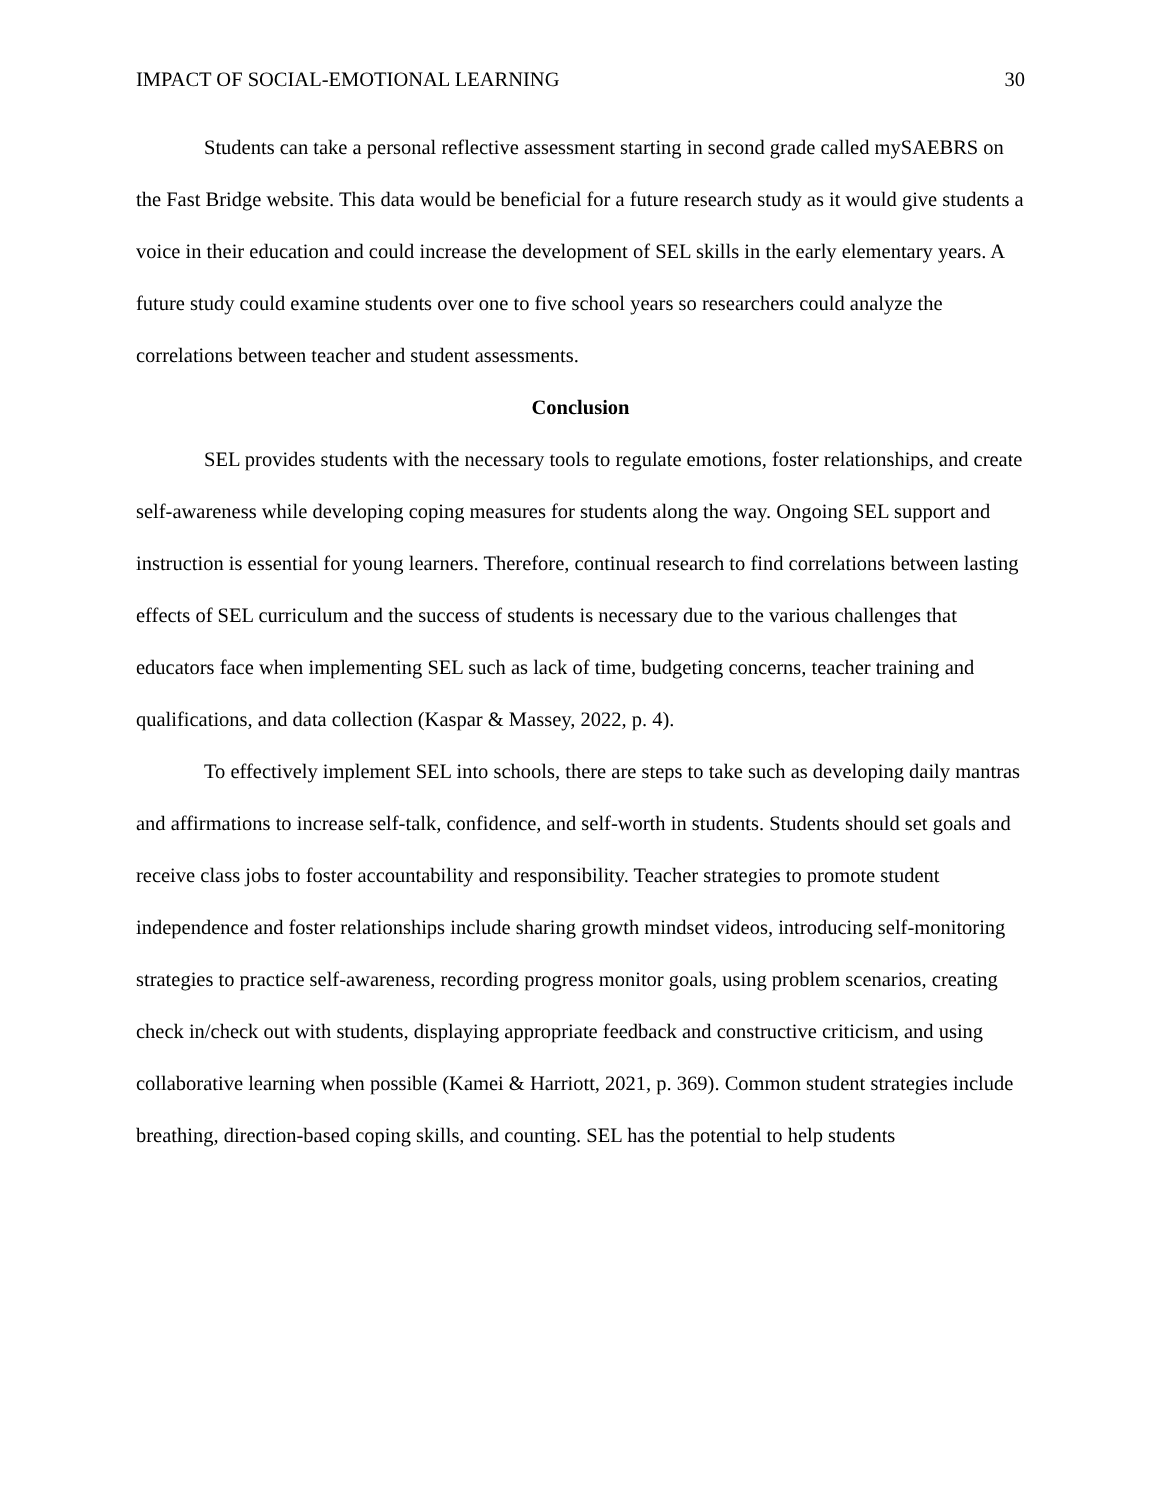IMPACT OF SOCIAL-EMOTIONAL LEARNING 30
Students can take a personal reflective assessment starting in second grade called mySAEBRS on the Fast Bridge website. This data would be beneficial for a future research study as it would give students a voice in their education and could increase the development of SEL skills in the early elementary years. A future study could examine students over one to five school years so researchers could analyze the correlations between teacher and student assessments.
Conclusion
SEL provides students with the necessary tools to regulate emotions, foster relationships, and create self-awareness while developing coping measures for students along the way. Ongoing SEL support and instruction is essential for young learners. Therefore, continual research to find correlations between lasting effects of SEL curriculum and the success of students is necessary due to the various challenges that educators face when implementing SEL such as lack of time, budgeting concerns, teacher training and qualifications, and data collection (Kaspar & Massey, 2022, p. 4).
To effectively implement SEL into schools, there are steps to take such as developing daily mantras and affirmations to increase self-talk, confidence, and self-worth in students. Students should set goals and receive class jobs to foster accountability and responsibility. Teacher strategies to promote student independence and foster relationships include sharing growth mindset videos, introducing self-monitoring strategies to practice self-awareness, recording progress monitor goals, using problem scenarios, creating check in/check out with students, displaying appropriate feedback and constructive criticism, and using collaborative learning when possible (Kamei & Harriott, 2021, p. 369). Common student strategies include breathing, direction-based coping skills, and counting. SEL has the potential to help students